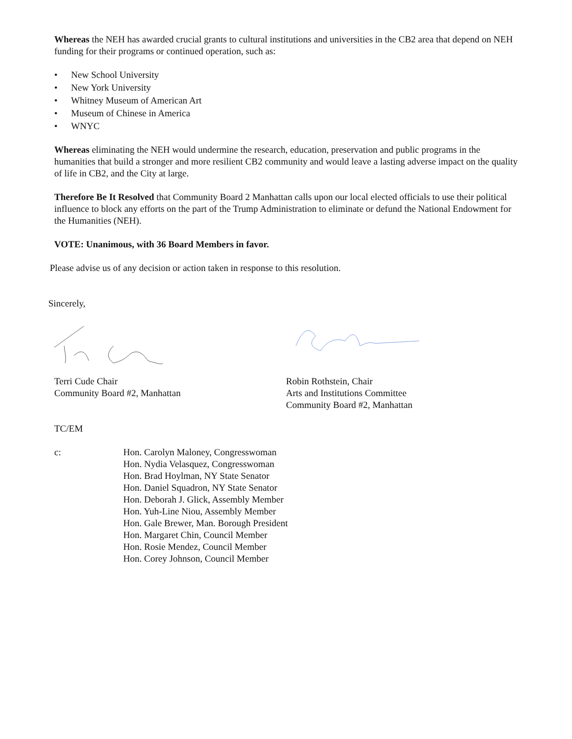Whereas the NEH has awarded crucial grants to cultural institutions and universities in the CB2 area that depend on NEH funding for their programs or continued operation, such as:
• New School University
• New York University
• Whitney Museum of American Art
• Museum of Chinese in America
• WNYC
Whereas eliminating the NEH would undermine the research, education, preservation and public programs in the humanities that build a stronger and more resilient CB2 community and would leave a lasting adverse impact on the quality of life in CB2, and the City at large.
Therefore Be It Resolved that Community Board 2 Manhattan calls upon our local elected officials to use their political influence to block any efforts on the part of the Trump Administration to eliminate or defund the National Endowment for the Humanities (NEH).
VOTE: Unanimous, with 36 Board Members in favor.
Please advise us of any decision or action taken in response to this resolution.
Sincerely,
Terri Cude Chair
Community Board #2, Manhattan
Robin Rothstein, Chair
Arts and Institutions Committee
Community Board #2, Manhattan
TC/EM
c: Hon. Carolyn Maloney, Congresswoman
Hon. Nydia Velasquez, Congresswoman
Hon. Brad Hoylman, NY State Senator
Hon. Daniel Squadron, NY State Senator
Hon. Deborah J. Glick, Assembly Member
Hon. Yuh-Line Niou, Assembly Member
Hon. Gale Brewer, Man. Borough President
Hon. Margaret Chin, Council Member
Hon. Rosie Mendez, Council Member
Hon. Corey Johnson, Council Member